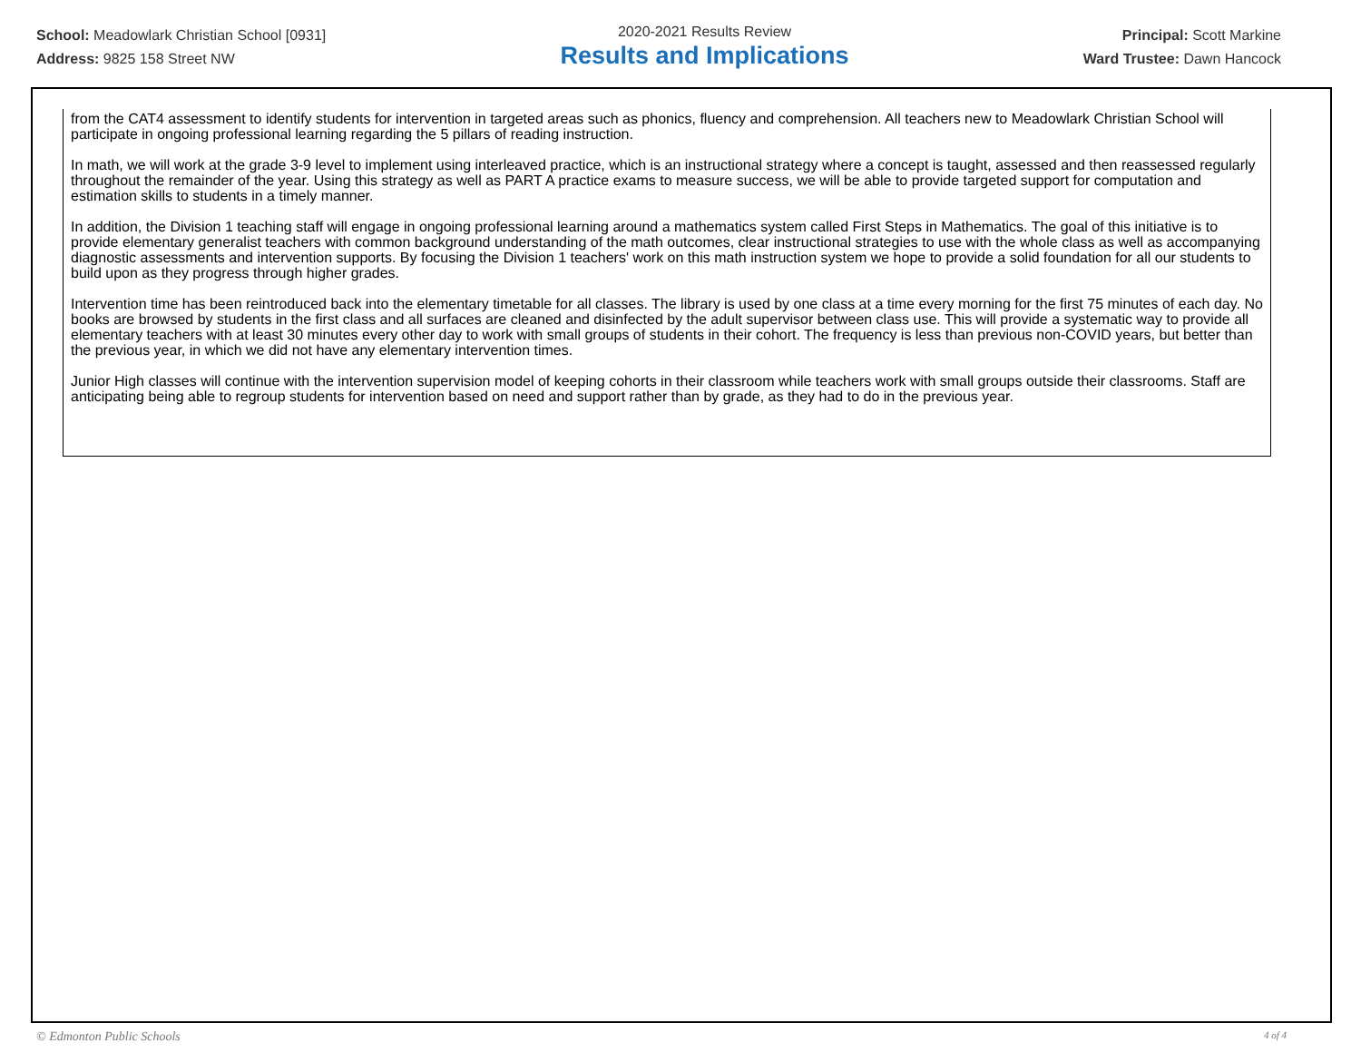School: Meadowlark Christian School [0931]
Address: 9825 158 Street NW
2020-2021 Results Review
Results and Implications
Principal: Scott Markine
Ward Trustee: Dawn Hancock
from the CAT4 assessment to identify students for intervention in targeted areas such as phonics, fluency and comprehension. All teachers new to Meadowlark Christian School will participate in ongoing professional learning regarding the 5 pillars of reading instruction.
In math, we will work at the grade 3-9 level to implement using interleaved practice, which is an instructional strategy where a concept is taught, assessed and then reassessed regularly throughout the remainder of the year. Using this strategy as well as PART A practice exams to measure success, we will be able to provide targeted support for computation and estimation skills to students in a timely manner.
In addition, the Division 1 teaching staff will engage in ongoing professional learning around a mathematics system called First Steps in Mathematics. The goal of this initiative is to provide elementary generalist teachers with common background understanding of the math outcomes, clear instructional strategies to use with the whole class as well as accompanying diagnostic assessments and intervention supports. By focusing the Division 1 teachers' work on this math instruction system we hope to provide a solid foundation for all our students to build upon as they progress through higher grades.
Intervention time has been reintroduced back into the elementary timetable for all classes. The library is used by one class at a time every morning for the first 75 minutes of each day. No books are browsed by students in the first class and all surfaces are cleaned and disinfected by the adult supervisor between class use. This will provide a systematic way to provide all elementary teachers with at least 30 minutes every other day to work with small groups of students in their cohort. The frequency is less than previous non-COVID years, but better than the previous year, in which we did not have any elementary intervention times.
Junior High classes will continue with the intervention supervision model of keeping cohorts in their classroom while teachers work with small groups outside their classrooms. Staff are anticipating being able to regroup students for intervention based on need and support rather than by grade, as they had to do in the previous year.
© Edmonton Public Schools 4 of 4